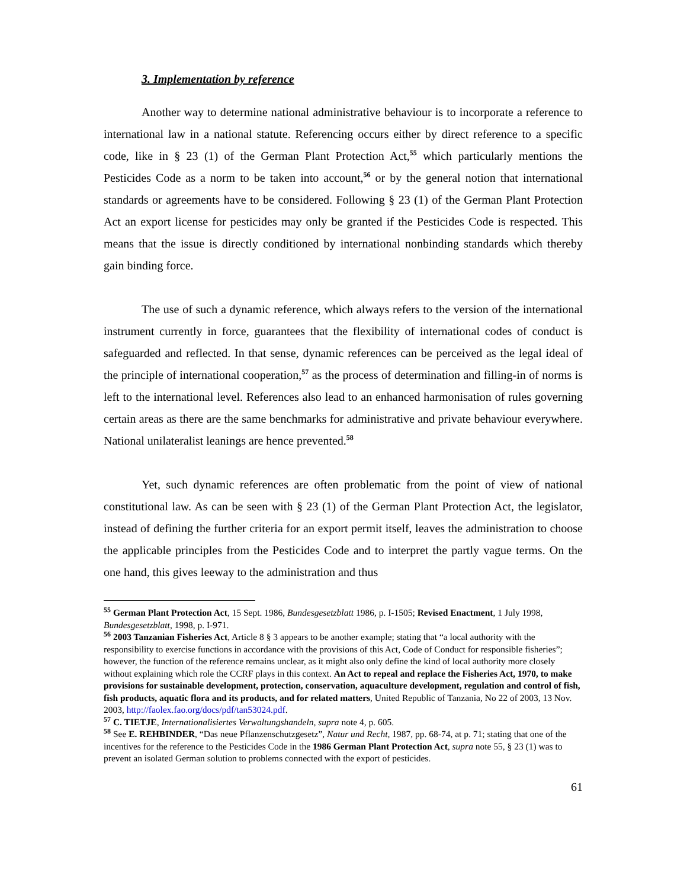3. Implementation by reference
Another way to determine national administrative behaviour is to incorporate a reference to international law in a national statute. Referencing occurs either by direct reference to a specific code, like in § 23 (1) of the German Plant Protection Act,<sup>55</sup> which particularly mentions the Pesticides Code as a norm to be taken into account,<sup>56</sup> or by the general notion that international standards or agreements have to be considered. Following § 23 (1) of the German Plant Protection Act an export license for pesticides may only be granted if the Pesticides Code is respected. This means that the issue is directly conditioned by international nonbinding standards which thereby gain binding force.
The use of such a dynamic reference, which always refers to the version of the international instrument currently in force, guarantees that the flexibility of international codes of conduct is safeguarded and reflected. In that sense, dynamic references can be perceived as the legal ideal of the principle of international cooperation,<sup>57</sup> as the process of determination and filling-in of norms is left to the international level. References also lead to an enhanced harmonisation of rules governing certain areas as there are the same benchmarks for administrative and private behaviour everywhere. National unilateralist leanings are hence prevented.<sup>58</sup>
Yet, such dynamic references are often problematic from the point of view of national constitutional law. As can be seen with § 23 (1) of the German Plant Protection Act, the legislator, instead of defining the further criteria for an export permit itself, leaves the administration to choose the applicable principles from the Pesticides Code and to interpret the partly vague terms. On the one hand, this gives leeway to the administration and thus
<sup>55</sup> German Plant Protection Act, 15 Sept. 1986, Bundesgesetzblatt 1986, p. I-1505; Revised Enactment, 1 July 1998, Bundesgesetzblatt, 1998, p. I-971.
<sup>56</sup> 2003 Tanzanian Fisheries Act, Article 8 § 3 appears to be another example; stating that “a local authority with the responsibility to exercise functions in accordance with the provisions of this Act, Code of Conduct for responsible fisheries”; however, the function of the reference remains unclear, as it might also only define the kind of local authority more closely without explaining which role the CCRF plays in this context. An Act to repeal and replace the Fisheries Act, 1970, to make provisions for sustainable development, protection, conservation, aquaculture development, regulation and control of fish, fish products, aquatic flora and its products, and for related matters, United Republic of Tanzania, No 22 of 2003, 13 Nov. 2003, http://faolex.fao.org/docs/pdf/tan53024.pdf.
<sup>57</sup> C. TIETJE, Internationalisiertes Verwaltungshandeln, supra note 4, p. 605.
<sup>58</sup> See E. REHBINDER, “Das neue Pflanzenschutzgesetz”, Natur und Recht, 1987, pp. 68-74, at p. 71; stating that one of the incentives for the reference to the Pesticides Code in the 1986 German Plant Protection Act, supra note 55, § 23 (1) was to prevent an isolated German solution to problems connected with the export of pesticides.
61